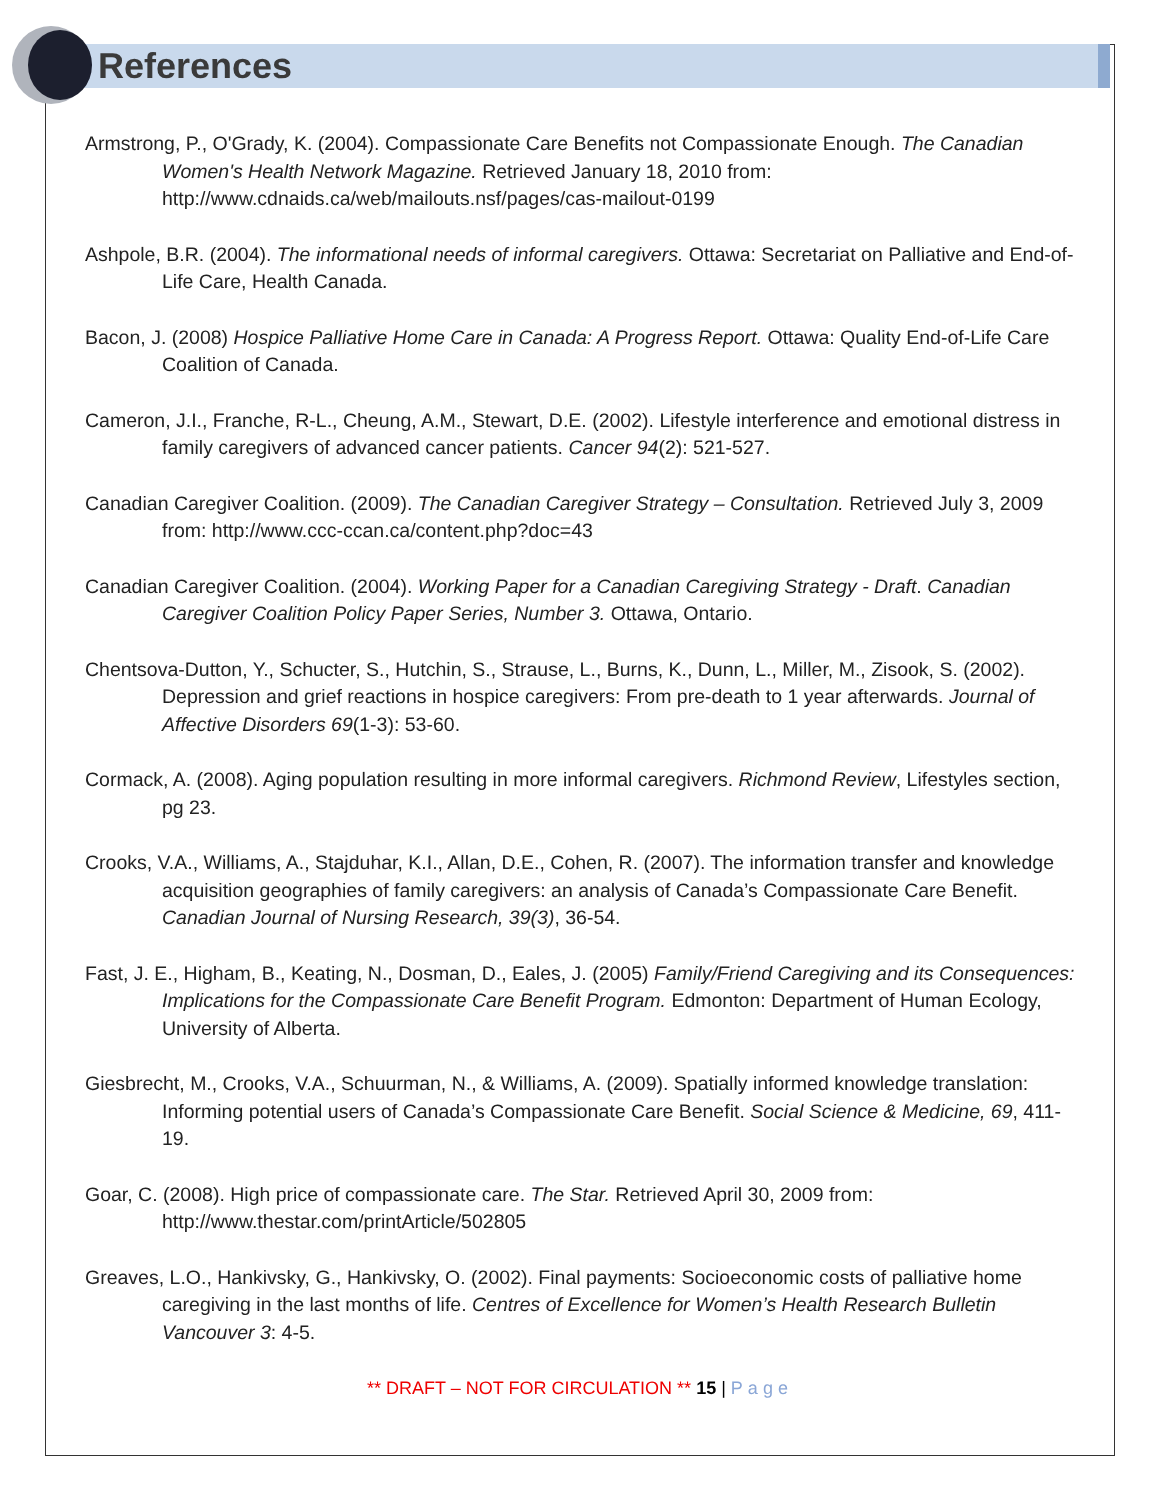References
Armstrong, P., O'Grady, K. (2004). Compassionate Care Benefits not Compassionate Enough. The Canadian Women's Health Network Magazine. Retrieved January 18, 2010 from: http://www.cdnaids.ca/web/mailouts.nsf/pages/cas-mailout-0199
Ashpole, B.R. (2004). The informational needs of informal caregivers. Ottawa: Secretariat on Palliative and End-of-Life Care, Health Canada.
Bacon, J. (2008) Hospice Palliative Home Care in Canada: A Progress Report. Ottawa: Quality End-of-Life Care Coalition of Canada.
Cameron, J.I., Franche, R-L., Cheung, A.M., Stewart, D.E. (2002). Lifestyle interference and emotional distress in family caregivers of advanced cancer patients. Cancer 94(2): 521-527.
Canadian Caregiver Coalition. (2009). The Canadian Caregiver Strategy – Consultation. Retrieved July 3, 2009 from: http://www.ccc-ccan.ca/content.php?doc=43
Canadian Caregiver Coalition. (2004). Working Paper for a Canadian Caregiving Strategy - Draft. Canadian Caregiver Coalition Policy Paper Series, Number 3. Ottawa, Ontario.
Chentsova-Dutton, Y., Schucter, S., Hutchin, S., Strause, L., Burns, K., Dunn, L., Miller, M., Zisook, S. (2002). Depression and grief reactions in hospice caregivers: From pre-death to 1 year afterwards. Journal of Affective Disorders 69(1-3): 53-60.
Cormack, A. (2008). Aging population resulting in more informal caregivers. Richmond Review, Lifestyles section, pg 23.
Crooks, V.A., Williams, A., Stajduhar, K.I., Allan, D.E., Cohen, R. (2007). The information transfer and knowledge acquisition geographies of family caregivers: an analysis of Canada’s Compassionate Care Benefit. Canadian Journal of Nursing Research, 39(3), 36-54.
Fast, J. E., Higham, B., Keating, N., Dosman, D., Eales, J. (2005) Family/Friend Caregiving and its Consequences: Implications for the Compassionate Care Benefit Program. Edmonton: Department of Human Ecology, University of Alberta.
Giesbrecht, M., Crooks, V.A., Schuurman, N., & Williams, A. (2009). Spatially informed knowledge translation: Informing potential users of Canada’s Compassionate Care Benefit. Social Science & Medicine, 69, 411-19.
Goar, C. (2008). High price of compassionate care. The Star. Retrieved April 30, 2009 from: http://www.thestar.com/printArticle/502805
Greaves, L.O., Hankivsky, G., Hankivsky, O. (2002). Final payments: Socioeconomic costs of palliative home caregiving in the last months of life. Centres of Excellence for Women’s Health Research Bulletin Vancouver 3: 4-5.
** DRAFT – NOT FOR CIRCULATION ** 15 | Page